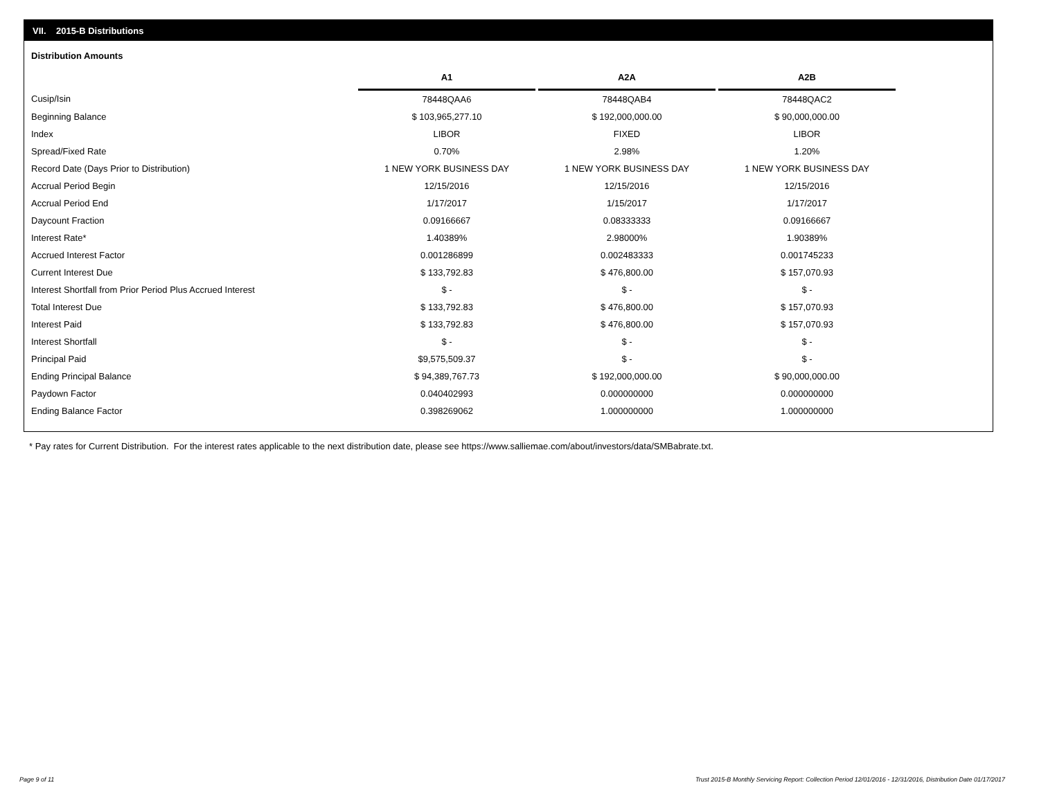VII. 2015-B Distributions
Distribution Amounts
| | A1 | | A2A | | A2B |
| Cusip/Isin | 78448QAA6 | | 78448QAB4 | | 78448QAC2 |
| Beginning Balance | $ 103,965,277.10 | | $ 192,000,000.00 | | $ 90,000,000.00 |
| Index | LIBOR | | FIXED | | LIBOR |
| Spread/Fixed Rate | 0.70% | | 2.98% | | 1.20% |
| Record Date (Days Prior to Distribution) | 1 NEW YORK BUSINESS DAY | | 1 NEW YORK BUSINESS DAY | | 1 NEW YORK BUSINESS DAY |
| Accrual Period Begin | 12/15/2016 | | 12/15/2016 | | 12/15/2016 |
| Accrual Period End | 1/17/2017 | | 1/15/2017 | | 1/17/2017 |
| Daycount Fraction | 0.09166667 | | 0.08333333 | | 0.09166667 |
| Interest Rate* | 1.40389% | | 2.98000% | | 1.90389% |
| Accrued Interest Factor | 0.001286899 | | 0.002483333 | | 0.001745233 |
| Current Interest Due | $ 133,792.83 | | $ 476,800.00 | | $ 157,070.93 |
| Interest Shortfall from Prior Period Plus Accrued Interest | $ - | | $ - | | $ - |
| Total Interest Due | $ 133,792.83 | | $ 476,800.00 | | $ 157,070.93 |
| Interest Paid | $ 133,792.83 | | $ 476,800.00 | | $ 157,070.93 |
| Interest Shortfall | $ - | | $ - | | $ - |
| Principal Paid | $9,575,509.37 | | $ - | | $ - |
| Ending Principal Balance | $ 94,389,767.73 | | $ 192,000,000.00 | | $ 90,000,000.00 |
| Paydown Factor | 0.040402993 | | 0.000000000 | | 0.000000000 |
| Ending Balance Factor | 0.398269062 | | 1.000000000 | | 1.000000000 |
* Pay rates for Current Distribution. For the interest rates applicable to the next distribution date, please see https://www.salliemae.com/about/investors/data/SMBabrate.txt.
Page 9 of 11
Trust 2015-B Monthly Servicing Report: Collection Period 12/01/2016 - 12/31/2016, Distribution Date 01/17/2017